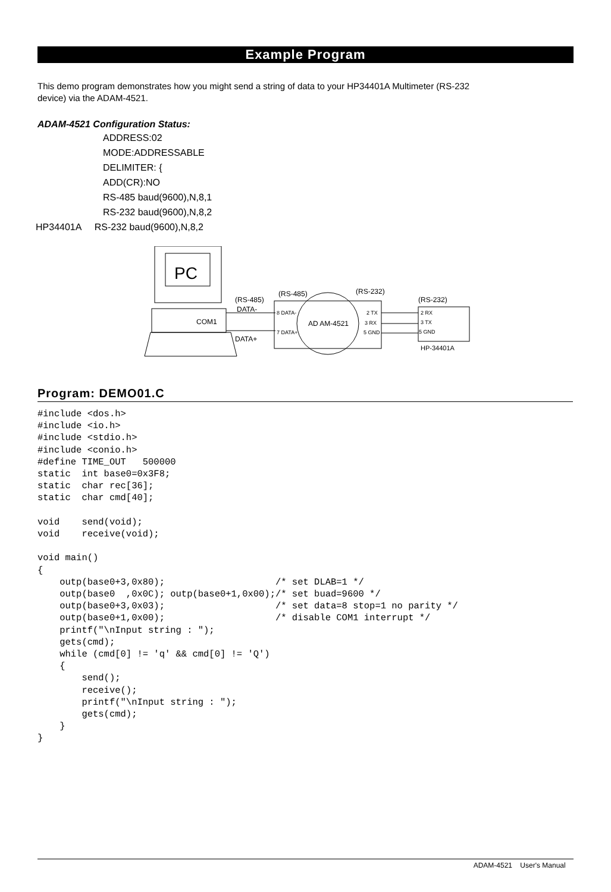Example Program
This demo program demonstrates how you might send a string of data to your HP34401A Multimeter (RS-232
device) via the ADAM-4521.
ADAM-4521 Configuration Status:
ADDRESS:02
MODE:ADDRESSABLE
DELIMITER: {
ADD(CR):NO
RS-485 baud(9600),N,8,1
RS-232 baud(9600),N,8,2
HP34401A RS-232 baud(9600),N,8,2
PC
COM1
(RS-485)
DATA-
DATA+
(RS-485)
(RS-232)
8 DATA-
7 DATA+
AD AM-4521
2 TX
3 RX
5 GND
(RS-232)
2 RX
3 TX
5 GND
HP-34401A
Program: DEMO01.C
#include <dos.h>
#include <io.h>
#include <stdio.h>
#include <conio.h>
#define TIME_OUT   500000
static  int base0=0x3F8;
static  char rec[36];
static  char cmd[40];

void    send(void);
void    receive(void);

void main()
{
    outp(base0+3,0x80);                    /* set DLAB=1 */
    outp(base0  ,0x0C); outp(base0+1,0x00);/* set buad=9600 */
    outp(base0+3,0x03);                    /* set data=8 stop=1 no parity */
    outp(base0+1,0x00);                    /* disable COM1 interrupt */
    printf("\nInput string : ");
    gets(cmd);
    while (cmd[0] != 'q' && cmd[0] != 'Q')
    {
        send();
        receive();
        printf("\nInput string : ");
        gets(cmd);
    }
}
ADAM-4521 User's Manual